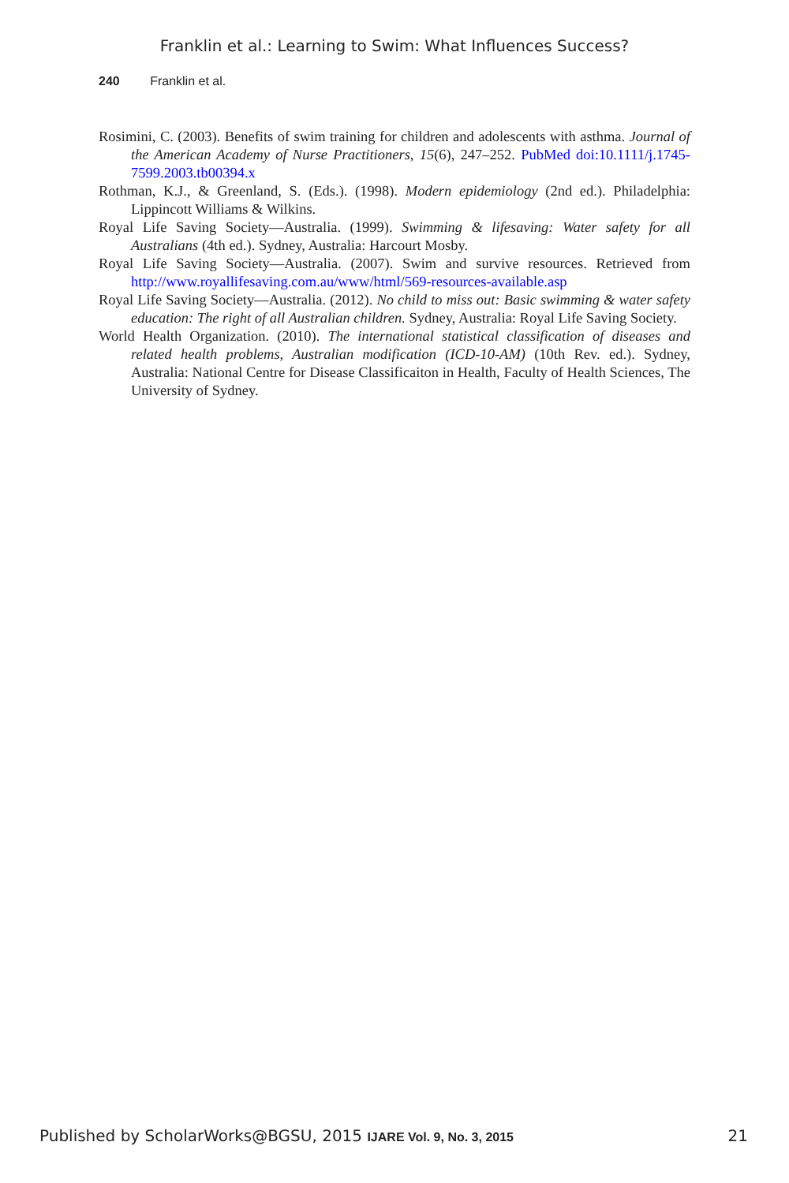Franklin et al.: Learning to Swim: What Influences Success?
240 Franklin et al.
Rosimini, C. (2003). Benefits of swim training for children and adolescents with asthma. Journal of the American Academy of Nurse Practitioners, 15(6), 247–252. PubMed doi:10.1111/j.1745-7599.2003.tb00394.x
Rothman, K.J., & Greenland, S. (Eds.). (1998). Modern epidemiology (2nd ed.). Philadelphia: Lippincott Williams & Wilkins.
Royal Life Saving Society—Australia. (1999). Swimming & lifesaving: Water safety for all Australians (4th ed.). Sydney, Australia: Harcourt Mosby.
Royal Life Saving Society—Australia. (2007). Swim and survive resources. Retrieved from http://www.royallifesaving.com.au/www/html/569-resources-available.asp
Royal Life Saving Society—Australia. (2012). No child to miss out: Basic swimming & water safety education: The right of all Australian children. Sydney, Australia: Royal Life Saving Society.
World Health Organization. (2010). The international statistical classification of diseases and related health problems, Australian modification (ICD-10-AM) (10th Rev. ed.). Sydney, Australia: National Centre for Disease Classificaiton in Health, Faculty of Health Sciences, The University of Sydney.
Published by ScholarWorks@BGSU, 2015 IJARE Vol. 9, No. 3, 2015 21